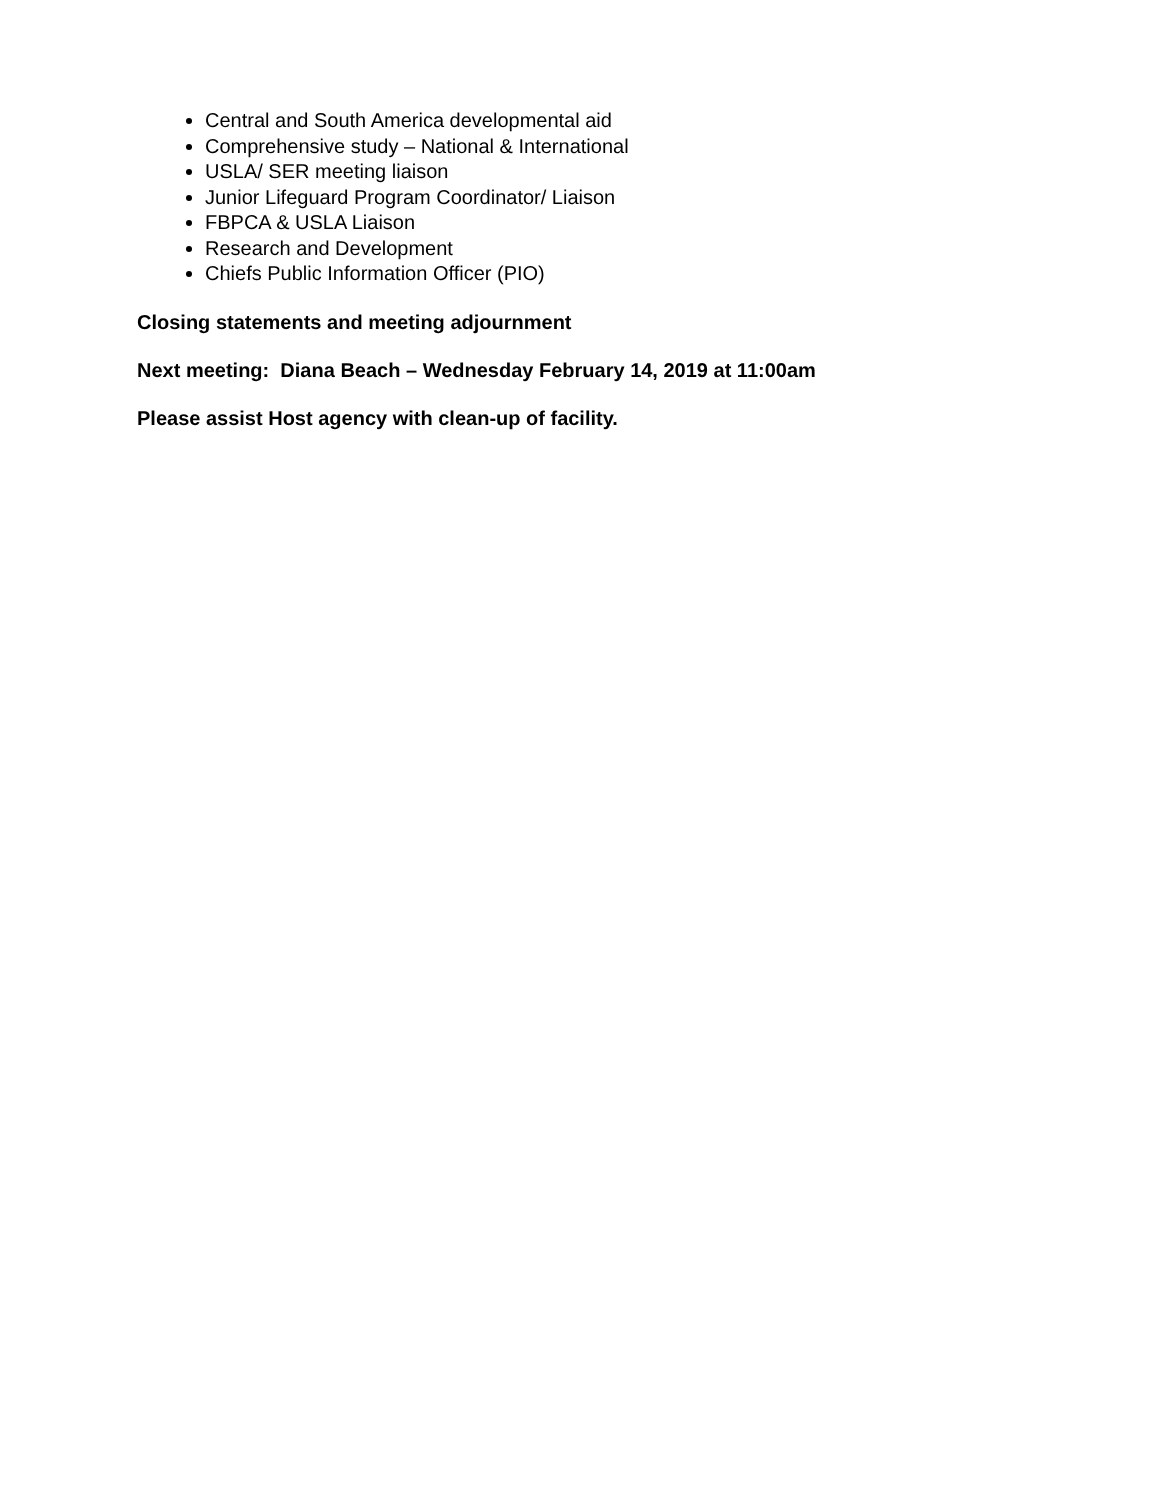Central and South America developmental aid
Comprehensive study – National & International
USLA/ SER meeting liaison
Junior Lifeguard Program Coordinator/ Liaison
FBPCA & USLA Liaison
Research and Development
Chiefs Public Information Officer (PIO)
Closing statements and meeting adjournment
Next meeting: Diana Beach – Wednesday February 14, 2019 at 11:00am
Please assist Host agency with clean-up of facility.